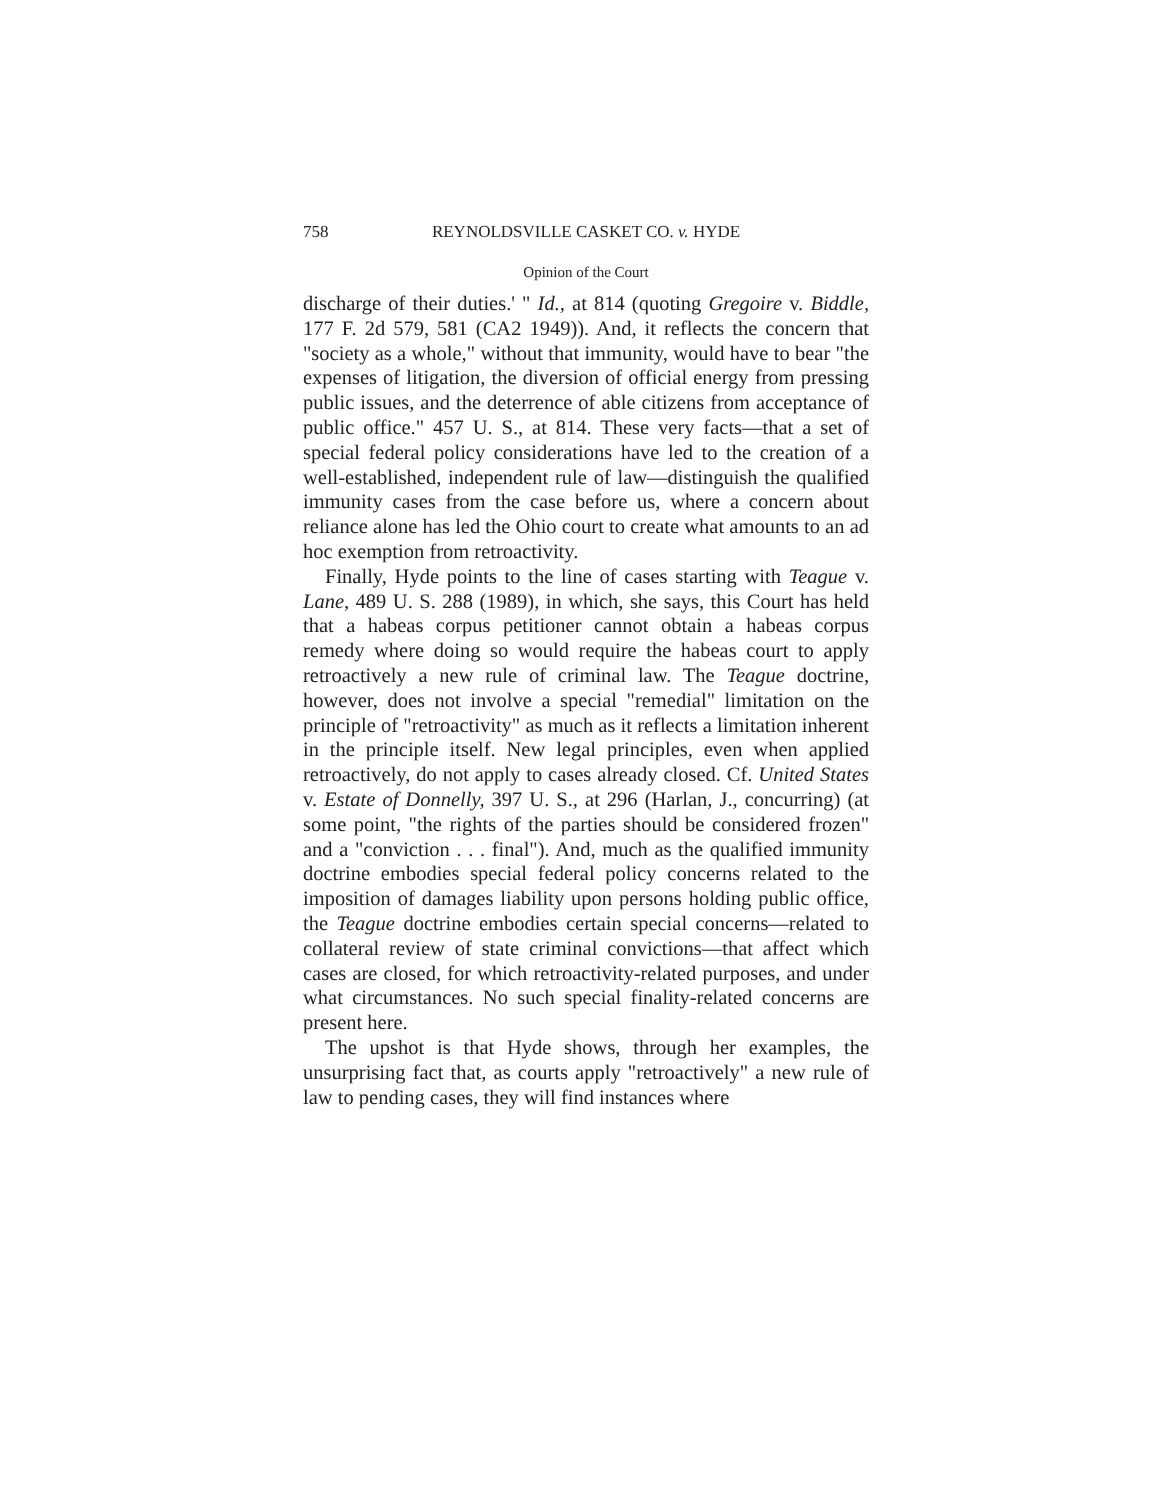758 REYNOLDSVILLE CASKET CO. v. HYDE
Opinion of the Court
discharge of their duties.' " Id., at 814 (quoting Gregoire v. Biddle, 177 F. 2d 579, 581 (CA2 1949)). And, it reflects the concern that "society as a whole," without that immunity, would have to bear "the expenses of litigation, the diversion of official energy from pressing public issues, and the deterrence of able citizens from acceptance of public office." 457 U. S., at 814. These very facts—that a set of special federal policy considerations have led to the creation of a well-established, independent rule of law—distinguish the qualified immunity cases from the case before us, where a concern about reliance alone has led the Ohio court to create what amounts to an ad hoc exemption from retroactivity.
Finally, Hyde points to the line of cases starting with Teague v. Lane, 489 U. S. 288 (1989), in which, she says, this Court has held that a habeas corpus petitioner cannot obtain a habeas corpus remedy where doing so would require the habeas court to apply retroactively a new rule of criminal law. The Teague doctrine, however, does not involve a special "remedial" limitation on the principle of "retroactivity" as much as it reflects a limitation inherent in the principle itself. New legal principles, even when applied retroactively, do not apply to cases already closed. Cf. United States v. Estate of Donnelly, 397 U. S., at 296 (Harlan, J., concurring) (at some point, "the rights of the parties should be considered frozen" and a "conviction . . . final"). And, much as the qualified immunity doctrine embodies special federal policy concerns related to the imposition of damages liability upon persons holding public office, the Teague doctrine embodies certain special concerns—related to collateral review of state criminal convictions—that affect which cases are closed, for which retroactivity-related purposes, and under what circumstances. No such special finality-related concerns are present here.
The upshot is that Hyde shows, through her examples, the unsurprising fact that, as courts apply "retroactively" a new rule of law to pending cases, they will find instances where